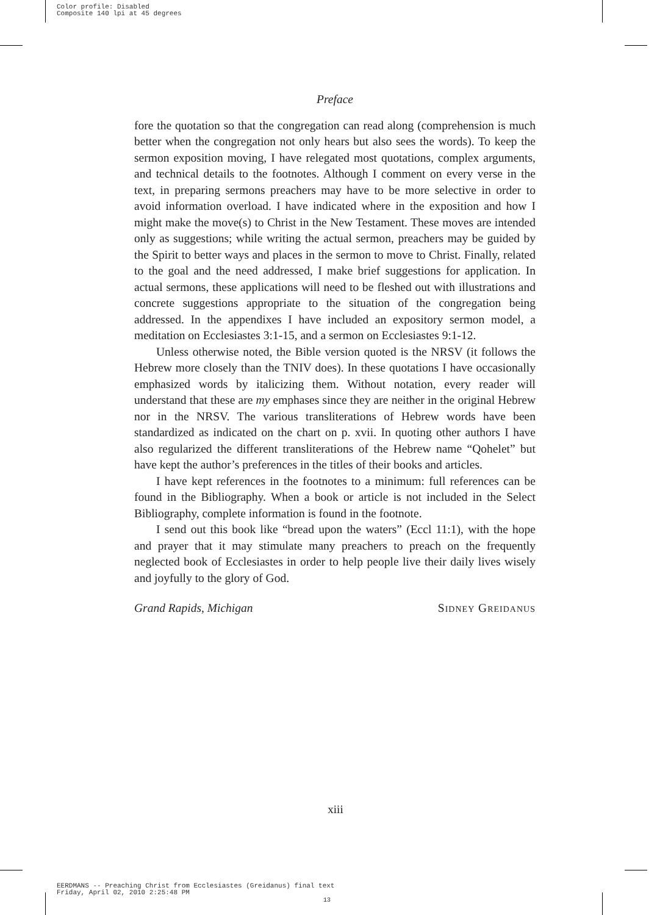Color profile: Disabled
Composite 140 lpi at 45 degrees
Preface
fore the quotation so that the congregation can read along (comprehension is much better when the congregation not only hears but also sees the words). To keep the sermon exposition moving, I have relegated most quotations, complex arguments, and technical details to the footnotes. Although I comment on every verse in the text, in preparing sermons preachers may have to be more selective in order to avoid information overload. I have indicated where in the exposition and how I might make the move(s) to Christ in the New Testament. These moves are intended only as suggestions; while writing the actual sermon, preachers may be guided by the Spirit to better ways and places in the sermon to move to Christ. Finally, related to the goal and the need addressed, I make brief suggestions for application. In actual sermons, these applications will need to be fleshed out with illustrations and concrete suggestions appropriate to the situation of the congregation being addressed. In the appendixes I have included an expository sermon model, a meditation on Ecclesiastes 3:1-15, and a sermon on Ecclesiastes 9:1-12.
Unless otherwise noted, the Bible version quoted is the NRSV (it follows the Hebrew more closely than the TNIV does). In these quotations I have occasionally emphasized words by italicizing them. Without notation, every reader will understand that these are my emphases since they are neither in the original Hebrew nor in the NRSV. The various transliterations of Hebrew words have been standardized as indicated on the chart on p. xvii. In quoting other authors I have also regularized the different transliterations of the Hebrew name “Qohelet” but have kept the author’s preferences in the titles of their books and articles.
I have kept references in the footnotes to a minimum: full references can be found in the Bibliography. When a book or article is not included in the Select Bibliography, complete information is found in the footnote.
I send out this book like “bread upon the waters” (Eccl 11:1), with the hope and prayer that it may stimulate many preachers to preach on the frequently neglected book of Ecclesiastes in order to help people live their daily lives wisely and joyfully to the glory of God.
Grand Rapids, Michigan Sidney Greidanus
xiii
EERDMANS -- Preaching Christ from Ecclesiastes (Greidanus) final text
Friday, April 02, 2010 2:25:48 PM
13